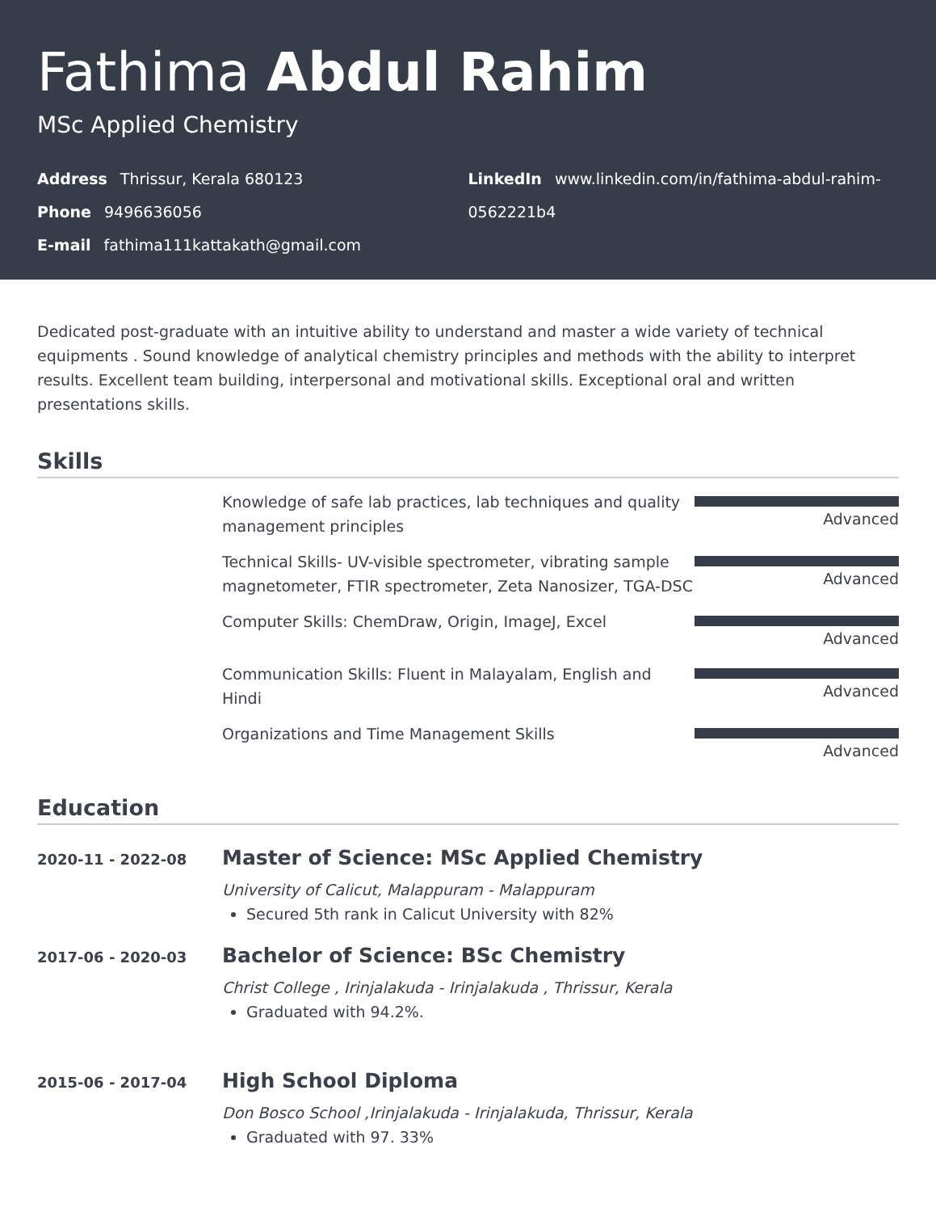Fathima Abdul Rahim
MSc Applied Chemistry
Address Thrissur, Kerala 680123
Phone 9496636056
E-mail fathima111kattakath@gmail.com
LinkedIn www.linkedin.com/in/fathima-abdul-rahim-0562221b4
Dedicated post-graduate with an intuitive ability to understand and master a wide variety of technical equipments . Sound knowledge of analytical chemistry principles and methods with the ability to interpret results. Excellent team building, interpersonal and motivational skills. Exceptional oral and written presentations skills.
Skills
Knowledge of safe lab practices, lab techniques and quality management principles
Advanced
Technical Skills- UV-visible spectrometer, vibrating sample magnetometer, FTIR spectrometer, Zeta Nanosizer, TGA-DSC
Advanced
Computer Skills: ChemDraw, Origin, ImageJ, Excel Advanced
Communication Skills: Fluent in Malayalam, English and Hindi
Advanced
Organizations and Time Management Skills Advanced
Education
2020-11 - 2022-08
Master of Science: MSc Applied Chemistry
University of Calicut, Malappuram - Malappuram
Secured 5th rank in Calicut University with 82%
2017-06 - 2020-03
Bachelor of Science: BSc Chemistry
Christ College , Irinjalakuda - Irinjalakuda , Thrissur, Kerala
Graduated with 94.2%.
2015-06 - 2017-04
High School Diploma
Don Bosco School ,Irinjalakuda - Irinjalakuda, Thrissur, Kerala
Graduated with 97. 33%